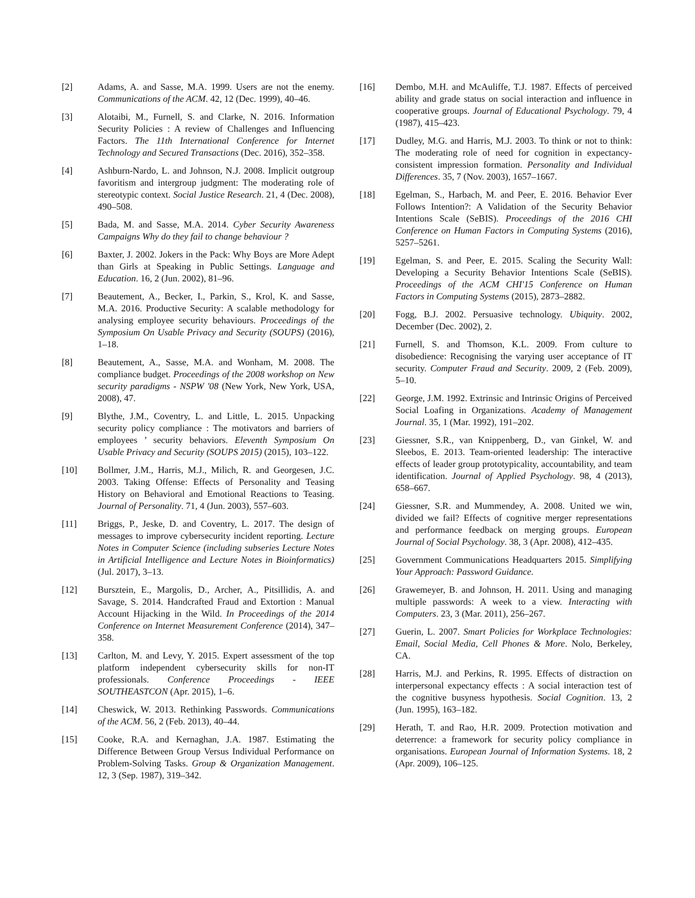[2] Adams, A. and Sasse, M.A. 1999. Users are not the enemy. Communications of the ACM. 42, 12 (Dec. 1999), 40–46.
[3] Alotaibi, M., Furnell, S. and Clarke, N. 2016. Information Security Policies : A review of Challenges and Influencing Factors. The 11th International Conference for Internet Technology and Secured Transactions (Dec. 2016), 352–358.
[4] Ashburn-Nardo, L. and Johnson, N.J. 2008. Implicit outgroup favoritism and intergroup judgment: The moderating role of stereotypic context. Social Justice Research. 21, 4 (Dec. 2008), 490–508.
[5] Bada, M. and Sasse, M.A. 2014. Cyber Security Awareness Campaigns Why do they fail to change behaviour ?
[6] Baxter, J. 2002. Jokers in the Pack: Why Boys are More Adept than Girls at Speaking in Public Settings. Language and Education. 16, 2 (Jun. 2002), 81–96.
[7] Beautement, A., Becker, I., Parkin, S., Krol, K. and Sasse, M.A. 2016. Productive Security: A scalable methodology for analysing employee security behaviours. Proceedings of the Symposium On Usable Privacy and Security (SOUPS) (2016), 1–18.
[8] Beautement, A., Sasse, M.A. and Wonham, M. 2008. The compliance budget. Proceedings of the 2008 workshop on New security paradigms - NSPW '08 (New York, New York, USA, 2008), 47.
[9] Blythe, J.M., Coventry, L. and Little, L. 2015. Unpacking security policy compliance : The motivators and barriers of employees ’ security behaviors. Eleventh Symposium On Usable Privacy and Security (SOUPS 2015) (2015), 103–122.
[10] Bollmer, J.M., Harris, M.J., Milich, R. and Georgesen, J.C. 2003. Taking Offense: Effects of Personality and Teasing History on Behavioral and Emotional Reactions to Teasing. Journal of Personality. 71, 4 (Jun. 2003), 557–603.
[11] Briggs, P., Jeske, D. and Coventry, L. 2017. The design of messages to improve cybersecurity incident reporting. Lecture Notes in Computer Science (including subseries Lecture Notes in Artificial Intelligence and Lecture Notes in Bioinformatics) (Jul. 2017), 3–13.
[12] Bursztein, E., Margolis, D., Archer, A., Pitsillidis, A. and Savage, S. 2014. Handcrafted Fraud and Extortion : Manual Account Hijacking in the Wild. In Proceedings of the 2014 Conference on Internet Measurement Conference (2014), 347–358.
[13] Carlton, M. and Levy, Y. 2015. Expert assessment of the top platform independent cybersecurity skills for non-IT professionals. Conference Proceedings - IEEE SOUTHEASTCON (Apr. 2015), 1–6.
[14] Cheswick, W. 2013. Rethinking Passwords. Communications of the ACM. 56, 2 (Feb. 2013), 40–44.
[15] Cooke, R.A. and Kernaghan, J.A. 1987. Estimating the Difference Between Group Versus Individual Performance on Problem-Solving Tasks. Group & Organization Management. 12, 3 (Sep. 1987), 319–342.
[16] Dembo, M.H. and McAuliffe, T.J. 1987. Effects of perceived ability and grade status on social interaction and influence in cooperative groups. Journal of Educational Psychology. 79, 4 (1987), 415–423.
[17] Dudley, M.G. and Harris, M.J. 2003. To think or not to think: The moderating role of need for cognition in expectancy-consistent impression formation. Personality and Individual Differences. 35, 7 (Nov. 2003), 1657–1667.
[18] Egelman, S., Harbach, M. and Peer, E. 2016. Behavior Ever Follows Intention?: A Validation of the Security Behavior Intentions Scale (SeBIS). Proceedings of the 2016 CHI Conference on Human Factors in Computing Systems (2016), 5257–5261.
[19] Egelman, S. and Peer, E. 2015. Scaling the Security Wall: Developing a Security Behavior Intentions Scale (SeBIS). Proceedings of the ACM CHI'15 Conference on Human Factors in Computing Systems (2015), 2873–2882.
[20] Fogg, B.J. 2002. Persuasive technology. Ubiquity. 2002, December (Dec. 2002), 2.
[21] Furnell, S. and Thomson, K.L. 2009. From culture to disobedience: Recognising the varying user acceptance of IT security. Computer Fraud and Security. 2009, 2 (Feb. 2009), 5–10.
[22] George, J.M. 1992. Extrinsic and Intrinsic Origins of Perceived Social Loafing in Organizations. Academy of Management Journal. 35, 1 (Mar. 1992), 191–202.
[23] Giessner, S.R., van Knippenberg, D., van Ginkel, W. and Sleebos, E. 2013. Team-oriented leadership: The interactive effects of leader group prototypicality, accountability, and team identification. Journal of Applied Psychology. 98, 4 (2013), 658–667.
[24] Giessner, S.R. and Mummendey, A. 2008. United we win, divided we fail? Effects of cognitive merger representations and performance feedback on merging groups. European Journal of Social Psychology. 38, 3 (Apr. 2008), 412–435.
[25] Government Communications Headquarters 2015. Simplifying Your Approach: Password Guidance.
[26] Grawemeyer, B. and Johnson, H. 2011. Using and managing multiple passwords: A week to a view. Interacting with Computers. 23, 3 (Mar. 2011), 256–267.
[27] Guerin, L. 2007. Smart Policies for Workplace Technologies: Email, Social Media, Cell Phones & More. Nolo, Berkeley, CA.
[28] Harris, M.J. and Perkins, R. 1995. Effects of distraction on interpersonal expectancy effects : A social interaction test of the cognitive busyness hypothesis. Social Cognition. 13, 2 (Jun. 1995), 163–182.
[29] Herath, T. and Rao, H.R. 2009. Protection motivation and deterrence: a framework for security policy compliance in organisations. European Journal of Information Systems. 18, 2 (Apr. 2009), 106–125.